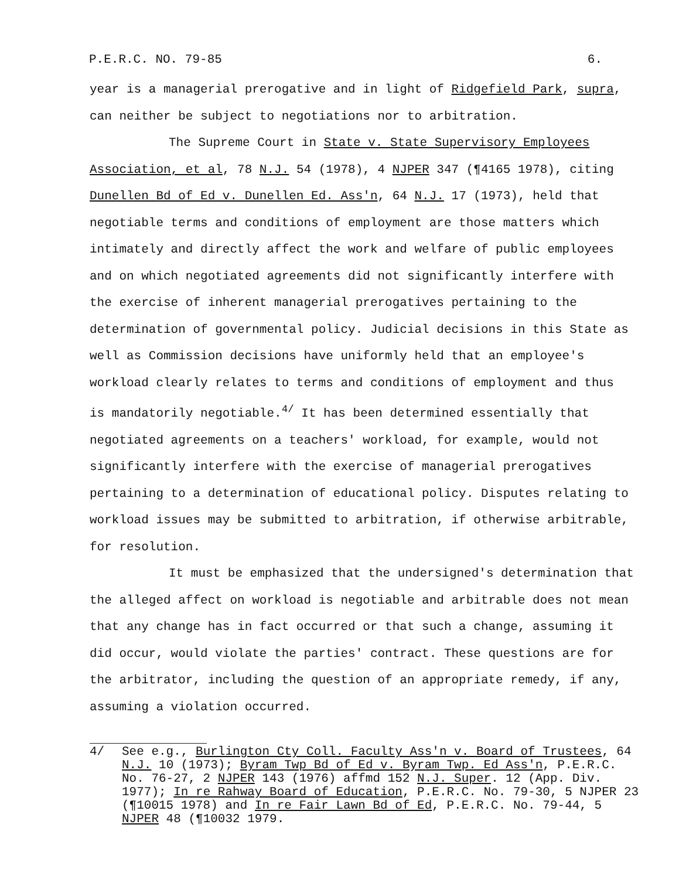P.E.R.C. NO. 79-85 6.
year is a managerial prerogative and in light of Ridgefield Park, supra, can neither be subject to negotiations nor to arbitration.
The Supreme Court in State v. State Supervisory Employees Association, et al, 78 N.J. 54 (1978), 4 NJPER 347 (¶4165 1978), citing Dunellen Bd of Ed v. Dunellen Ed. Ass'n, 64 N.J. 17 (1973), held that negotiable terms and conditions of employment are those matters which intimately and directly affect the work and welfare of public employees and on which negotiated agreements did not significantly interfere with the exercise of inherent managerial prerogatives pertaining to the determination of governmental policy. Judicial decisions in this State as well as Commission decisions have uniformly held that an employee's workload clearly relates to terms and conditions of employment and thus is mandatorily negotiable.<sup>4/</sup> It has been determined essentially that negotiated agreements on a teachers' workload, for example, would not significantly interfere with the exercise of managerial prerogatives pertaining to a determination of educational policy. Disputes relating to workload issues may be submitted to arbitration, if otherwise arbitrable, for resolution.
It must be emphasized that the undersigned's determination that the alleged affect on workload is negotiable and arbitrable does not mean that any change has in fact occurred or that such a change, assuming it did occur, would violate the parties' contract. These questions are for the arbitrator, including the question of an appropriate remedy, if any, assuming a violation occurred.
4/ See e.g., Burlington Cty Coll. Faculty Ass'n v. Board of Trustees, 64 N.J. 10 (1973); Byram Twp Bd of Ed v. Byram Twp. Ed Ass'n, P.E.R.C. No. 76-27, 2 NJPER 143 (1976) affmd 152 N.J. Super. 12 (App. Div. 1977); In re Rahway Board of Education, P.E.R.C. No. 79-30, 5 NJPER 23 (¶10015 1978) and In re Fair Lawn Bd of Ed, P.E.R.C. No. 79-44, 5 NJPER 48 (¶10032 1979.